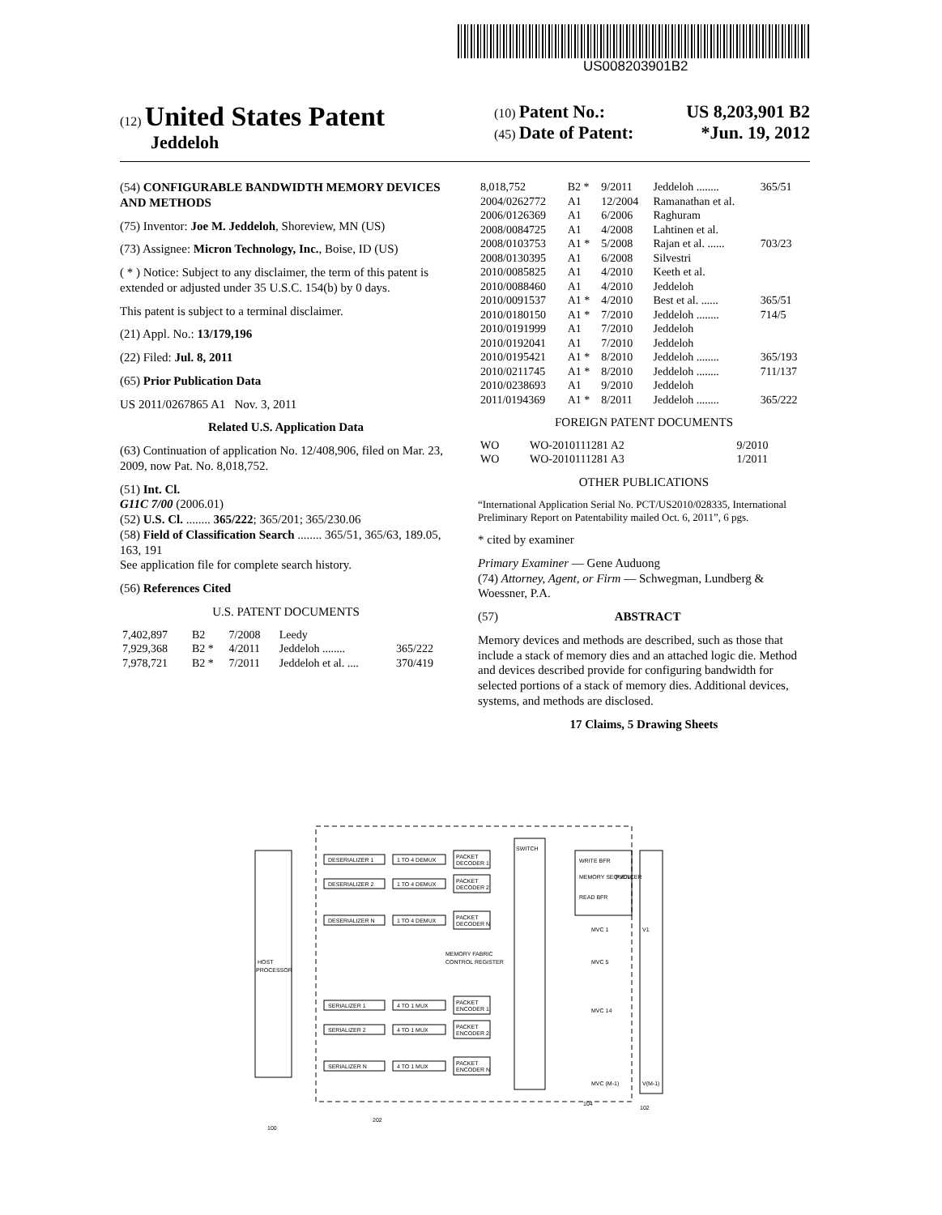US008203901B2
(12) United States Patent
Jeddeloh
(10) Patent No.: US 8,203,901 B2
(45) Date of Patent: *Jun. 19, 2012
(54) CONFIGURABLE BANDWIDTH MEMORY DEVICES AND METHODS
(75) Inventor: Joe M. Jeddeloh, Shoreview, MN (US)
(73) Assignee: Micron Technology, Inc., Boise, ID (US)
( * ) Notice: Subject to any disclaimer, the term of this patent is extended or adjusted under 35 U.S.C. 154(b) by 0 days.
This patent is subject to a terminal disclaimer.
(21) Appl. No.: 13/179,196
(22) Filed: Jul. 8, 2011
(65) Prior Publication Data
US 2011/0267865 A1 Nov. 3, 2011
Related U.S. Application Data
(63) Continuation of application No. 12/408,906, filed on Mar. 23, 2009, now Pat. No. 8,018,752.
(51) Int. Cl.
G11C 7/00 (2006.01)
(52) U.S. Cl. ........ 365/222; 365/201; 365/230.06
(58) Field of Classification Search ........ 365/51, 365/63, 189.05, 163, 191
See application file for complete search history.
(56) References Cited
U.S. PATENT DOCUMENTS
| 7,402,897 | B2 | 7/2008 | Leedy | |
| 7,929,368 | B2 * | 4/2011 | Jeddeloh ........ | 365/222 |
| 7,978,721 | B2 * | 7/2011 | Jeddeloh et al. .... | 370/419 |
| 8,018,752 | B2 * | 9/2011 | Jeddeloh ........ | 365/51 |
| 2004/0262772 | A1 | 12/2004 | Ramanathan et al. | |
| 2006/0126369 | A1 | 6/2006 | Raghuram | |
| 2008/0084725 | A1 | 4/2008 | Lahtinen et al. | |
| 2008/0103753 | A1 * | 5/2008 | Rajan et al. ...... | 703/23 |
| 2008/0130395 | A1 | 6/2008 | Silvestri | |
| 2010/0085825 | A1 | 4/2010 | Keeth et al. | |
| 2010/0088460 | A1 | 4/2010 | Jeddeloh | |
| 2010/0091537 | A1 * | 4/2010 | Best et al. ...... | 365/51 |
| 2010/0180150 | A1 * | 7/2010 | Jeddeloh ........ | 714/5 |
| 2010/0191999 | A1 | 7/2010 | Jeddeloh | |
| 2010/0192041 | A1 | 7/2010 | Jeddeloh | |
| 2010/0195421 | A1 * | 8/2010 | Jeddeloh ........ | 365/193 |
| 2010/0211745 | A1 * | 8/2010 | Jeddeloh ........ | 711/137 |
| 2010/0238693 | A1 | 9/2010 | Jeddeloh | |
| 2011/0194369 | A1 * | 8/2011 | Jeddeloh ........ | 365/222 |
FOREIGN PATENT DOCUMENTS
| WO | WO-2010111281 A2 | 9/2010 |
| WO | WO-2010111281 A3 | 1/2011 |
OTHER PUBLICATIONS
“International Application Serial No. PCT/US2010/028335, International Preliminary Report on Patentability mailed Oct. 6, 2011”, 6 pgs.
* cited by examiner
Primary Examiner — Gene Auduong
(74) Attorney, Agent, or Firm — Schwegman, Lundberg & Woessner, P.A.
(57) ABSTRACT
Memory devices and methods are described, such as those that include a stack of memory dies and an attached logic die. Method and devices described provide for configuring bandwidth for selected portions of a stack of memory dies. Additional devices, systems, and methods are disclosed.
17 Claims, 5 Drawing Sheets
HOST
PROCESSOR
SWITCH
DESERIALIZER 1
1 TO 4 DEMUX
PACKET
DECODER 1
DESERIALIZER 2
1 TO 4 DEMUX
PACKET
DECODER 2
DESERIALIZER N
1 TO 4 DEMUX
PACKET
DECODER N
MEMORY FABRIC
CONTROL REGISTER
SERIALIZER 1
4 TO 1 MUX
PACKET
ENCODER 1
SERIALIZER 2
4 TO 1 MUX
PACKET
ENCODER 2
SERIALIZER N
4 TO 1 MUX
PACKET
ENCODER N
WRITE BFR
MEMORY SEQUENCER
PVCL
READ BFR
MVC 1
MVC 5
MVC 14
MVC (M-1)
V1
V(M-1)
100
202
102
104